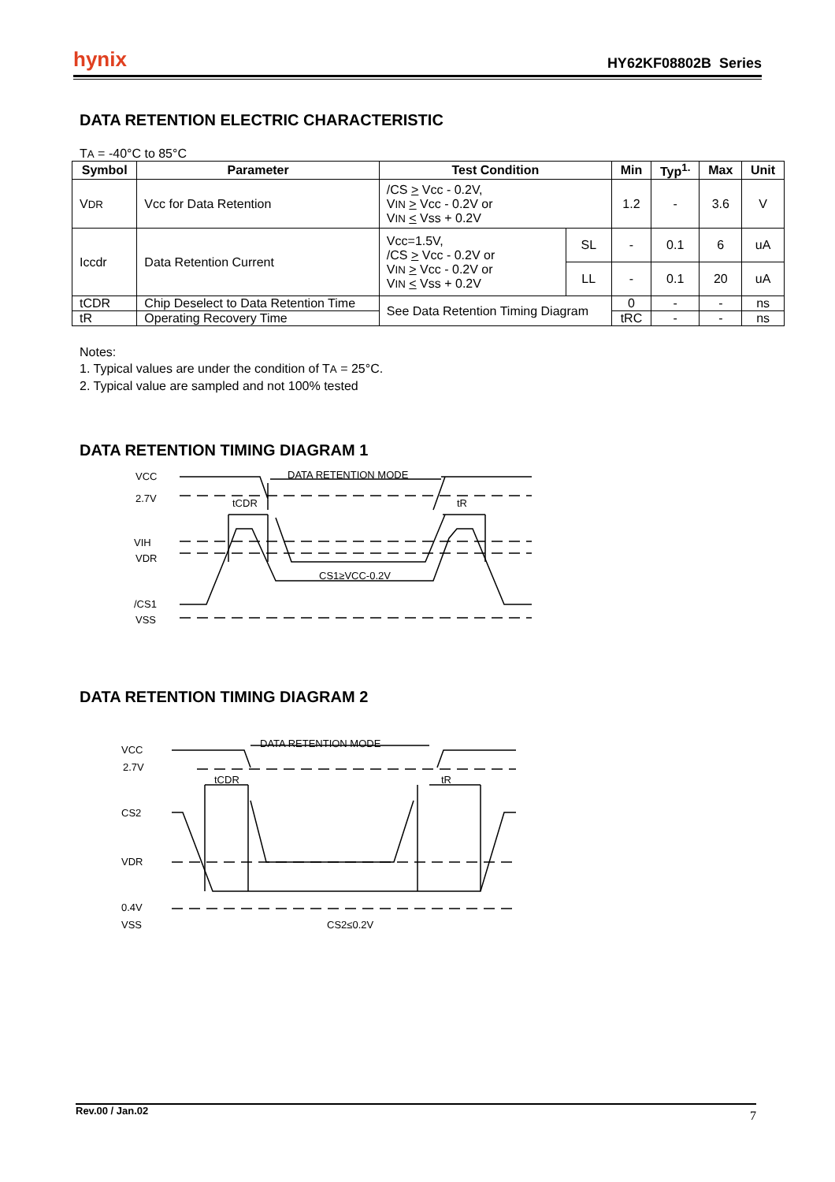hynix HY62KF08802B Series
DATA RETENTION ELECTRIC CHARACTERISTIC
TA = -40°C to 85°C
| Symbol | Parameter | Test Condition | | Min | Typ<sup>1.</sup> | Max | Unit |
| --- | --- | --- | --- | --- | --- | --- | --- |
| V DR | Vcc for Data Retention | /CS > Vcc - 0.2V, V IN > Vcc - 0.2V or V IN < Vss + 0.2V | | 1.2 | - | 3.6 | V |
| Iccdr | Data Retention Current | Vcc=1.5V, /CS > Vcc - 0.2V or V IN > Vcc - 0.2V or V IN < Vss + 0.2V | SL | - | 0.1 | 6 | uA |
| | | | LL | - | 0.1 | 20 | uA |
| tCDR | Chip Deselect to Data Retention Time | See Data Retention Timing Diagram | | 0 | - | - | ns |
| tR | Operating Recovery Time | | | tRC | - | - | ns |
Notes:
1. Typical values are under the condition of TA = 25°C.
2. Typical value are sampled and not 100% tested
DATA RETENTION TIMING DIAGRAM 1
VCC
2.7V
VIH
VDR
/CS1
VSS
DATA RETENTION MODE
tCDR
tR
CS1≥VCC-0.2V
DATA RETENTION TIMING DIAGRAM 2
VCC
2.7V
CS2
VDR
VSS
0.4V
DATA RETENTION MODE
tCDR
tR
CS2≤0.2V
Rev.00 / Jan.02 7